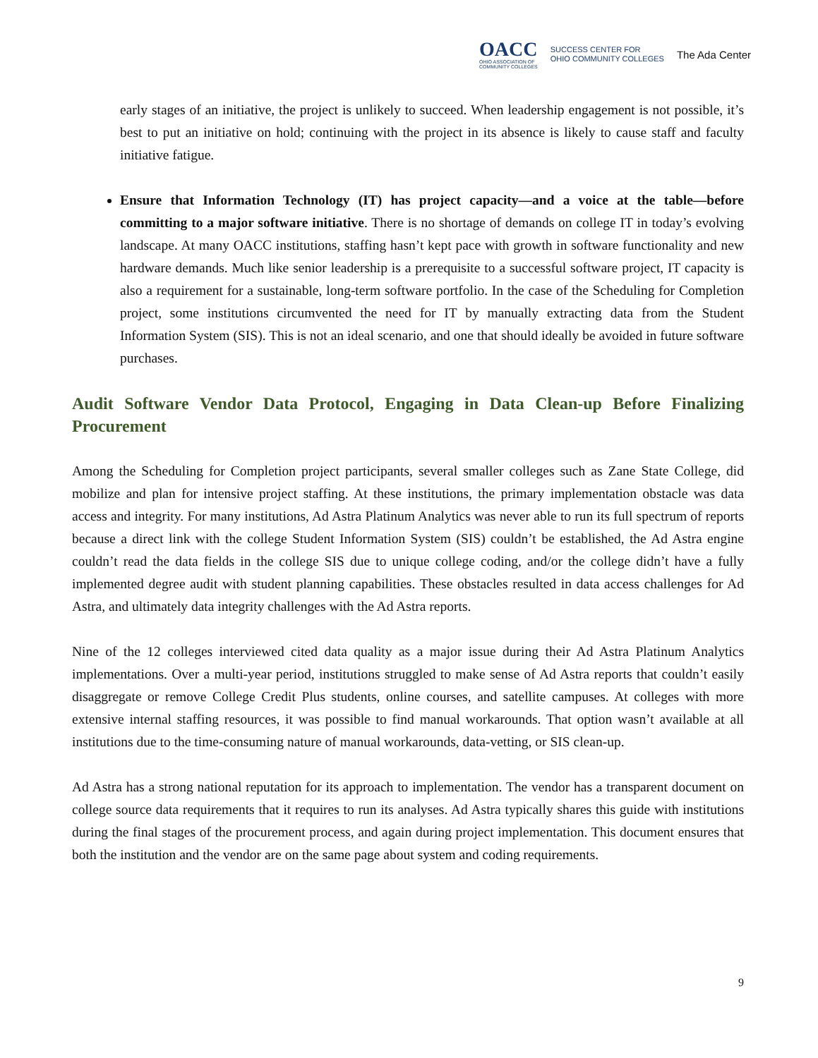OACC
OHIO ASSOCIATION OF
COMMUNITY COLLEGES
SUCCESS CENTER FOR
OHIO COMMUNITY COLLEGES
The Ada Center
early stages of an initiative, the project is unlikely to succeed. When leadership engagement is not possible, it’s best to put an initiative on hold; continuing with the project in its absence is likely to cause staff and faculty initiative fatigue.
Ensure that Information Technology (IT) has project capacity—and a voice at the table—before committing to a major software initiative. There is no shortage of demands on college IT in today’s evolving landscape. At many OACC institutions, staffing hasn’t kept pace with growth in software functionality and new hardware demands. Much like senior leadership is a prerequisite to a successful software project, IT capacity is also a requirement for a sustainable, long-term software portfolio. In the case of the Scheduling for Completion project, some institutions circumvented the need for IT by manually extracting data from the Student Information System (SIS). This is not an ideal scenario, and one that should ideally be avoided in future software purchases.
Audit Software Vendor Data Protocol, Engaging in Data Clean-up Before Finalizing Procurement
Among the Scheduling for Completion project participants, several smaller colleges such as Zane State College, did mobilize and plan for intensive project staffing. At these institutions, the primary implementation obstacle was data access and integrity. For many institutions, Ad Astra Platinum Analytics was never able to run its full spectrum of reports because a direct link with the college Student Information System (SIS) couldn’t be established, the Ad Astra engine couldn’t read the data fields in the college SIS due to unique college coding, and/or the college didn’t have a fully implemented degree audit with student planning capabilities. These obstacles resulted in data access challenges for Ad Astra, and ultimately data integrity challenges with the Ad Astra reports.
Nine of the 12 colleges interviewed cited data quality as a major issue during their Ad Astra Platinum Analytics implementations. Over a multi-year period, institutions struggled to make sense of Ad Astra reports that couldn’t easily disaggregate or remove College Credit Plus students, online courses, and satellite campuses. At colleges with more extensive internal staffing resources, it was possible to find manual workarounds. That option wasn’t available at all institutions due to the time-consuming nature of manual workarounds, data-vetting, or SIS clean-up.
Ad Astra has a strong national reputation for its approach to implementation. The vendor has a transparent document on college source data requirements that it requires to run its analyses. Ad Astra typically shares this guide with institutions during the final stages of the procurement process, and again during project implementation. This document ensures that both the institution and the vendor are on the same page about system and coding requirements.
9